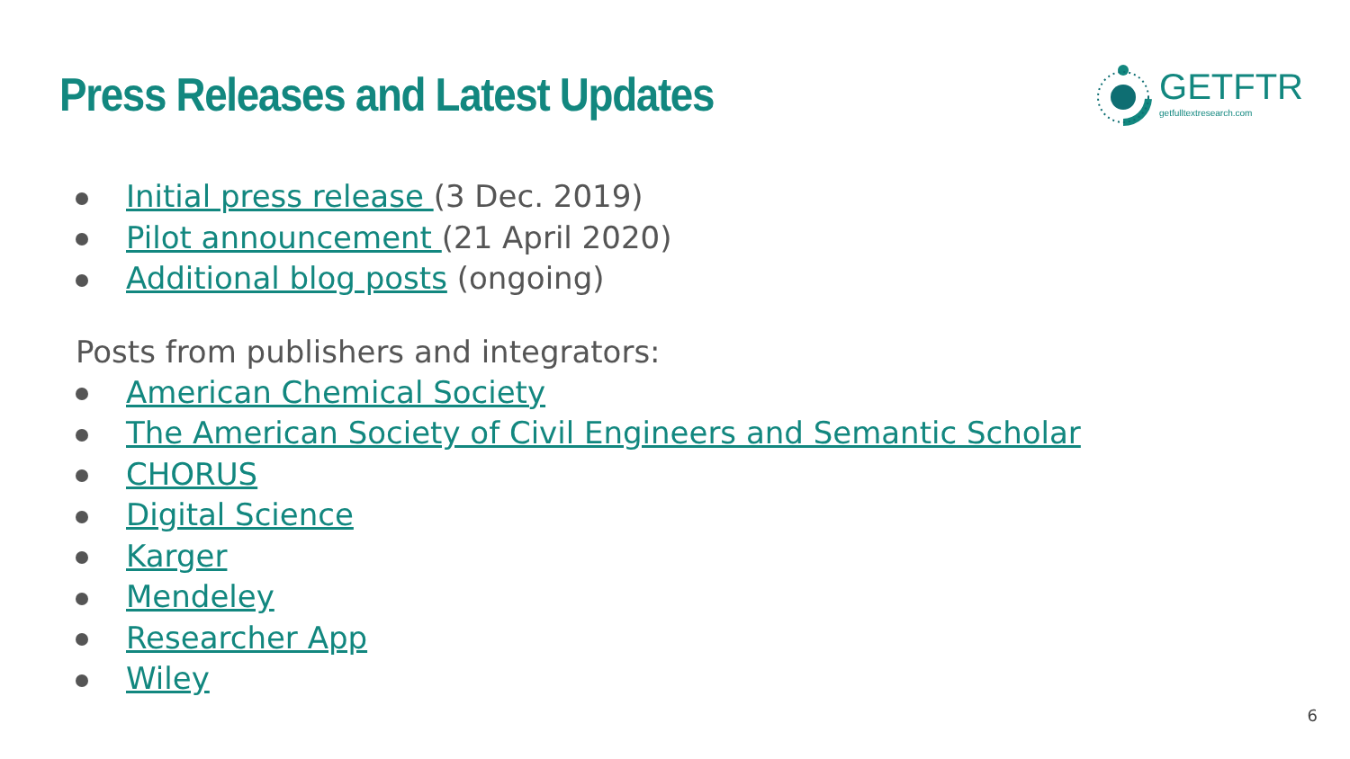Press Releases and Latest Updates
GETFTR
getfulltextresearch.com
Initial press release (3 Dec. 2019)
Pilot announcement (21 April 2020)
Additional blog posts (ongoing)
Posts from publishers and integrators:
American Chemical Society
The American Society of Civil Engineers and Semantic Scholar
CHORUS
Digital Science
Karger
Mendeley
Researcher App
Wiley
6